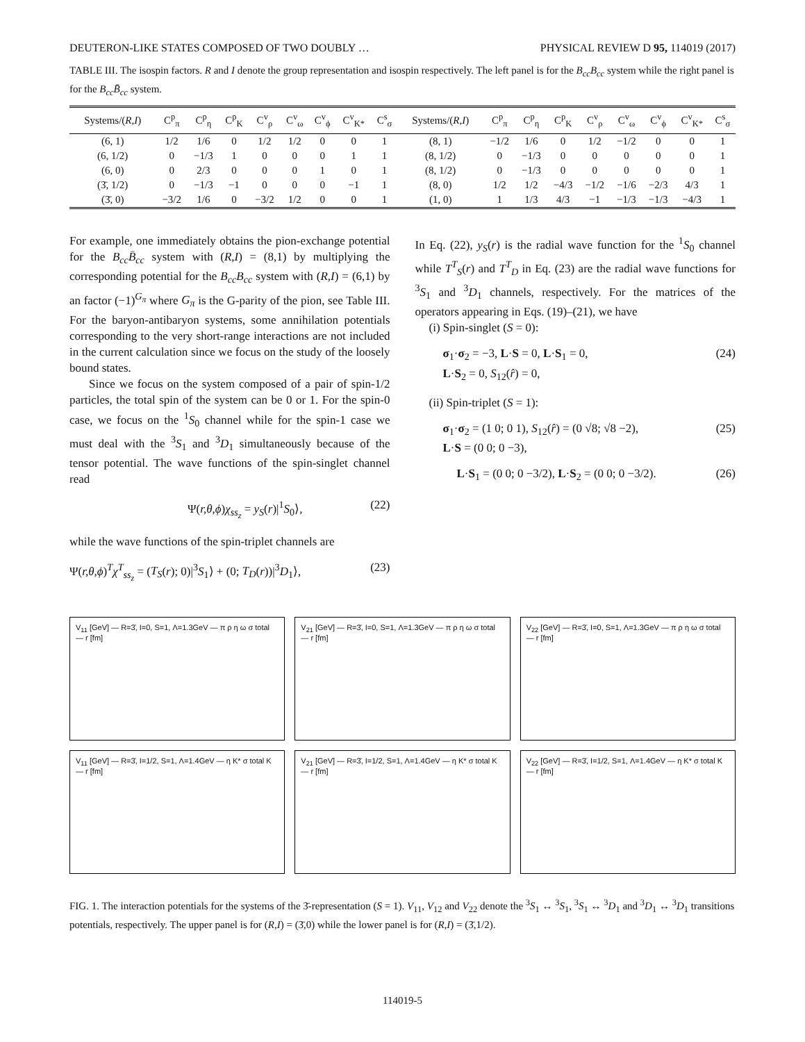DEUTERON-LIKE STATES COMPOSED OF TWO DOUBLY … PHYSICAL REVIEW D 95, 114019 (2017)
TABLE III. The isospin factors. R and I denote the group representation and isospin respectively. The left panel is for the B<sub>cc</sub>B<sub>cc</sub> system while the right panel is for the B<sub>cc</sub>B̄<sub>cc</sub> system.
| Systems/( R,I ) | C<sup>p</sup><sub>π</sub> | C<sup>p</sup><sub>η</sub> | C<sup>p</sup><sub>K</sub> | C<sup>v</sup><sub>ρ</sub> | C<sup>v</sup><sub>ω</sub> | C<sup>v</sup><sub>ϕ</sub> | C<sup>v</sup><sub>K*</sub> | C<sup>s</sup><sub>σ</sub> | Systems/( R,I ) | C<sup>p</sup><sub>π</sub> | C<sup>p</sup><sub>η</sub> | C<sup>p</sup><sub>K</sub> | C<sup>v</sup><sub>ρ</sub> | C<sup>v</sup><sub>ω</sub> | C<sup>v</sup><sub>ϕ</sub> | C<sup>v</sup><sub>K*</sub> | C<sup>s</sup><sub>σ</sub> |
| --- | --- | --- | --- | --- | --- | --- | --- | --- | --- | --- | --- | --- | --- | --- | --- | --- | --- |
| (6, 1) | 1/2 | 1/6 | 0 | 1/2 | 1/2 | 0 | 0 | 1 | (8, 1) | −1/2 | 1/6 | 0 | 1/2 | −1/2 | 0 | 0 | 1 |
| (6, 1/2) | 0 | −1/3 | 1 | 0 | 0 | 0 | 1 | 1 | (8, 1/2) | 0 | −1/3 | 0 | 0 | 0 | 0 | 0 | 1 |
| (6, 0) | 0 | 2/3 | 0 | 0 | 0 | 1 | 0 | 1 | (8, 1/2) | 0 | −1/3 | 0 | 0 | 0 | 0 | 0 | 1 |
| (3̄, 1/2) | 0 | −1/3 | −1 | 0 | 0 | 0 | −1 | 1 | (8, 0) | 1/2 | 1/2 | −4/3 | −1/2 | −1/6 | −2/3 | 4/3 | 1 |
| (3̄, 0) | −3/2 | 1/6 | 0 | −3/2 | 1/2 | 0 | 0 | 1 | (1, 0) | 1 | 1/3 | 4/3 | −1 | −1/3 | −1/3 | −4/3 | 1 |
For example, one immediately obtains the pion-exchange potential for the B<sub>cc</sub>B̄<sub>cc</sub> system with (R,I) = (8,1) by multiplying the corresponding potential for the B<sub>cc</sub>B<sub>cc</sub> system with (R,I) = (6,1) by an factor (−1)<sup>G<sub>π</sub></sup> where G<sub>π</sub> is the G-parity of the pion, see Table III. For the baryon-antibaryon systems, some annihilation potentials corresponding to the very short-range interactions are not included in the current calculation since we focus on the study of the loosely bound states.
Since we focus on the system composed of a pair of spin-1/2 particles, the total spin of the system can be 0 or 1. For the spin-0 case, we focus on the <sup>1</sup>S<sub>0</sub> channel while for the spin-1 case we must deal with the <sup>3</sup>S<sub>1</sub> and <sup>3</sup>D<sub>1</sub> simultaneously because of the tensor potential. The wave functions of the spin-singlet channel read
Ψ(r,θ,ϕ)χ<sub>ss<sub>z</sub></sub> = y<sub>S</sub>(r)|<sup>1</sup>S<sub>0</sub>⟩, (22)
while the wave functions of the spin-triplet channels are
Ψ(r,θ,ϕ)<sup>T</sup>χ<sup>T</sup><sub>ss<sub>z</sub></sub> = (T<sub>S</sub>(r); 0)|<sup>3</sup>S<sub>1</sub>⟩ + (0; T<sub>D</sub>(r))|<sup>3</sup>D<sub>1</sub>⟩, (23)
In Eq. (22), y<sub>S</sub>(r) is the radial wave function for the <sup>1</sup>S<sub>0</sub> channel while T<sup>T</sup><sub>S</sub>(r) and T<sup>T</sup><sub>D</sub> in Eq. (23) are the radial wave functions for <sup>3</sup>S<sub>1</sub> and <sup>3</sup>D<sub>1</sub> channels, respectively. For the matrices of the operators appearing in Eqs. (19)–(21), we have
(i) Spin-singlet (S = 0):
σ<sub>1</sub>·σ<sub>2</sub> = −3, L·S = 0, L·S<sub>1</sub> = 0,
L·S<sub>2</sub> = 0, S<sub>12</sub>(r̂) = 0, (24)
(ii) Spin-triplet (S = 1):
σ<sub>1</sub>·σ<sub>2</sub> = (1 0; 0 1), S<sub>12</sub>(r̂) = (0 √8; √8 −2),
L·S = (0 0; 0 −3), (25)
L·S<sub>1</sub> = (0 0; 0 −3/2), L·S<sub>2</sub> = (0 0; 0 −3/2). (26)
V<sub>11</sub> [GeV] — R=3̄, I=0, S=1, Λ=1.3GeV — π ρ η ω σ total — r [fm]
V<sub>21</sub> [GeV] — R=3̄, I=0, S=1, Λ=1.3GeV — π ρ η ω σ total — r [fm]
V<sub>22</sub> [GeV] — R=3̄, I=0, S=1, Λ=1.3GeV — π ρ η ω σ total — r [fm]
V<sub>11</sub> [GeV] — R=3̄, I=1/2, S=1, Λ=1.4GeV — η K* σ total K — r [fm]
V<sub>21</sub> [GeV] — R=3̄, I=1/2, S=1, Λ=1.4GeV — η K* σ total K — r [fm]
V<sub>22</sub> [GeV] — R=3̄, I=1/2, S=1, Λ=1.4GeV — η K* σ total K — r [fm]
FIG. 1. The interaction potentials for the systems of the 3̄-representation (S = 1). V<sub>11</sub>, V<sub>12</sub> and V<sub>22</sub> denote the <sup>3</sup>S<sub>1</sub> ↔ <sup>3</sup>S<sub>1</sub>, <sup>3</sup>S<sub>1</sub> ↔ <sup>3</sup>D<sub>1</sub> and <sup>3</sup>D<sub>1</sub> ↔ <sup>3</sup>D<sub>1</sub> transitions potentials, respectively. The upper panel is for (R,I) = (3̄,0) while the lower panel is for (R,I) = (3̄,1/2).
114019-5